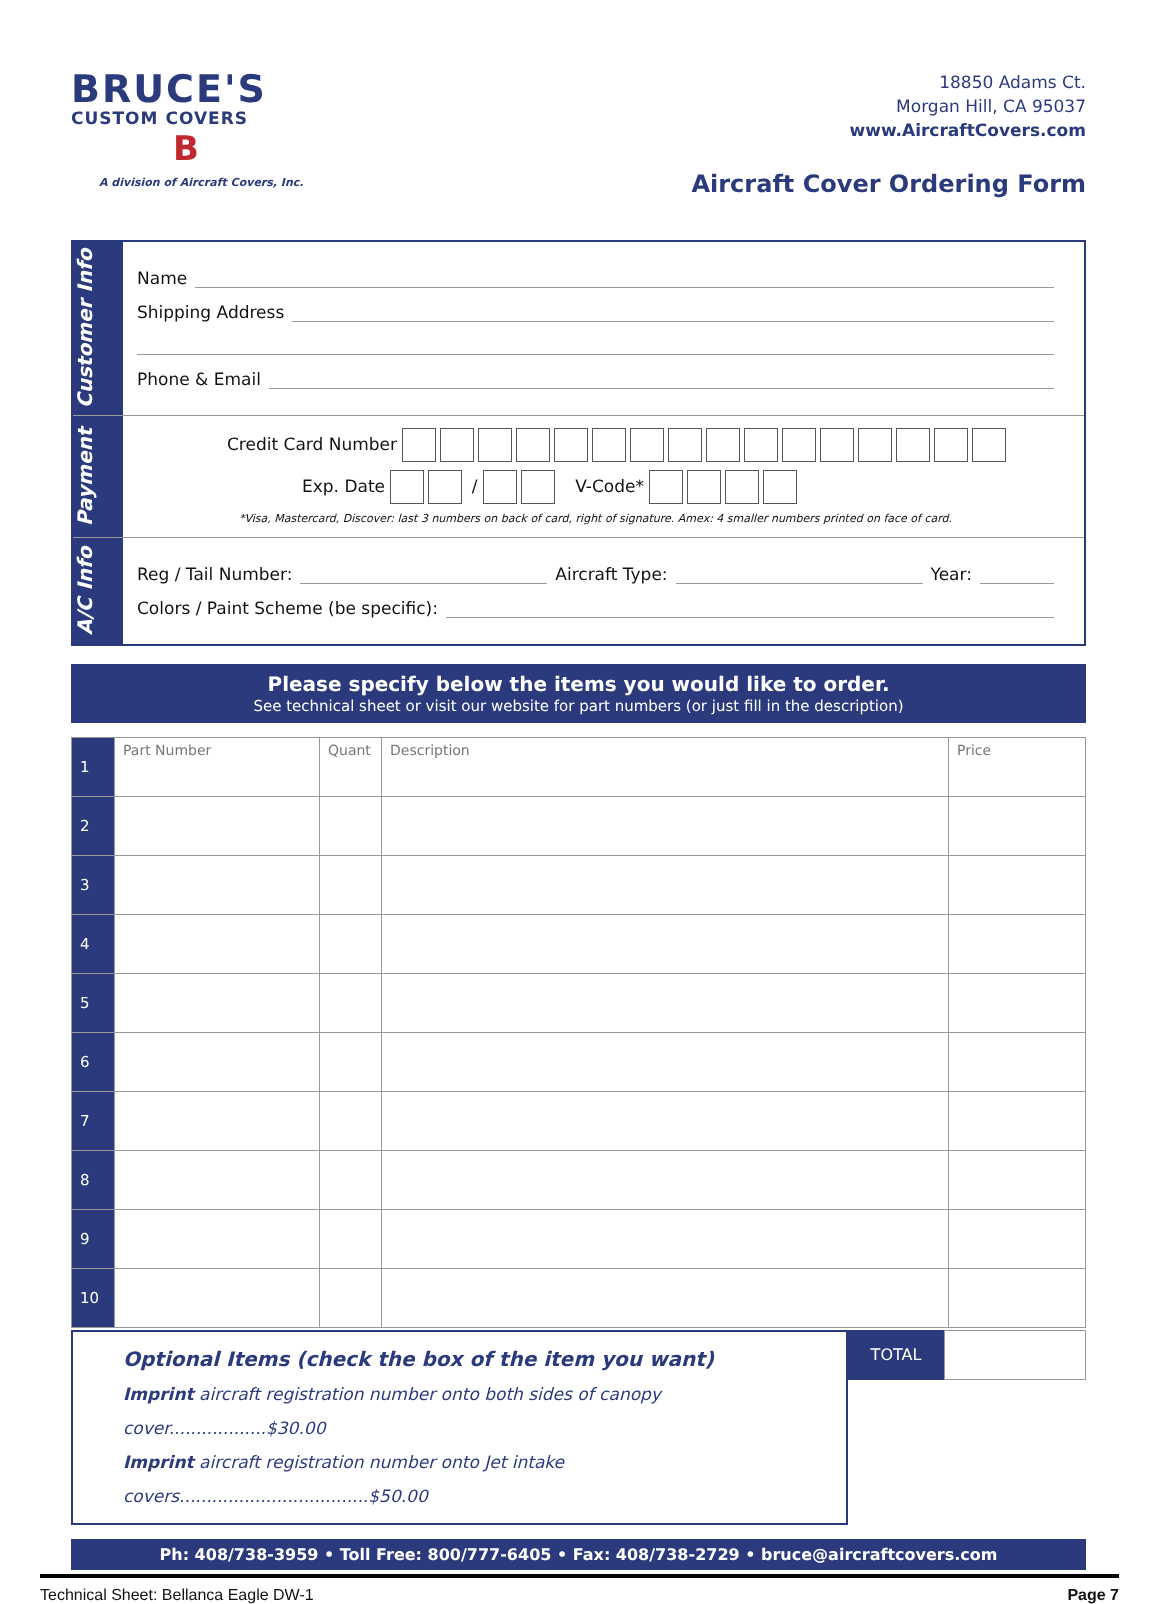BRUCE'S
CUSTOM COVERS
B
A division of Aircraft Covers, Inc.
18850 Adams Ct.
Morgan Hill, CA 95037
www.AircraftCovers.com
Aircraft Cover Ordering Form
Customer Info
Name
Shipping Address
Phone & Email
Payment
Credit Card Number
Exp. Date / V-Code*
*Visa, Mastercard, Discover: last 3 numbers on back of card, right of signature. Amex: 4 smaller numbers printed on face of card.
A/C Info
Reg / Tail Number: Aircraft Type: Year:
Colors / Paint Scheme (be specific):
Please specify below the items you would like to order.
See technical sheet or visit our website for part numbers (or just fill in the description)
| 1 | Part Number | Quant | Description | Price |
| 2 | | | | |
| 3 | | | | |
| 4 | | | | |
| 5 | | | | |
| 6 | | | | |
| 7 | | | | |
| 8 | | | | |
| 9 | | | | |
| 10 | | | | |
Optional Items (check the box of the item you want)
Imprint aircraft registration number onto both sides of canopy cover..................$30.00
Imprint aircraft registration number onto Jet intake covers...................................$50.00
TOTAL
Ph: 408/738-3959 • Toll Free: 800/777-6405 • Fax: 408/738-2729 • bruce@aircraftcovers.com
Technical Sheet: Bellanca Eagle DW-1 Page 7